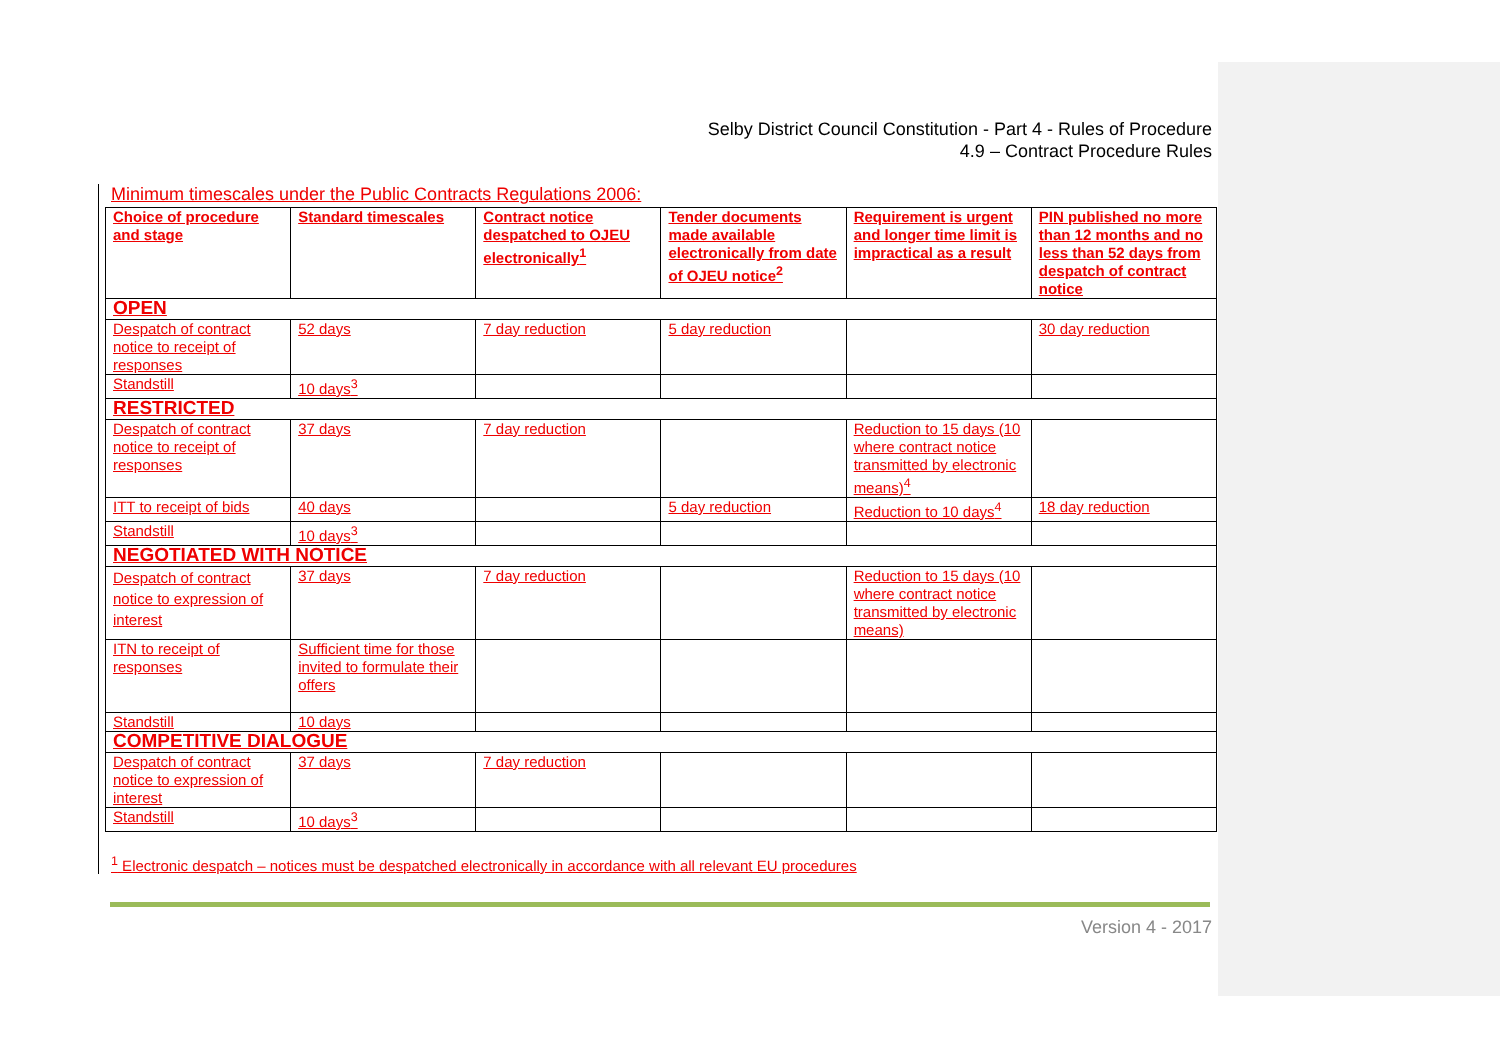Selby District Council Constitution - Part 4 - Rules of Procedure
4.9 – Contract Procedure Rules
Minimum timescales under the Public Contracts Regulations 2006:
| Choice of procedure and stage | Standard timescales | Contract notice despatched to OJEU electronically<sup>1</sup> | Tender documents made available electronically from date of OJEU notice<sup>2</sup> | Requirement is urgent and longer time limit is impractical as a result | PIN published no more than 12 months and no less than 52 days from despatch of contract notice |
| --- | --- | --- | --- | --- | --- |
| OPEN | | | | | |
| Despatch of contract notice to receipt of responses | 52 days | 7 day reduction | 5 day reduction | | 30 day reduction |
| Standstill | 10 days<sup>3</sup> | | | | |
| RESTRICTED | | | | | |
| Despatch of contract notice to receipt of responses | 37 days | 7 day reduction | | Reduction to 15 days (10 where contract notice transmitted by electronic means)<sup>4</sup> | |
| ITT to receipt of bids | 40 days | | 5 day reduction | Reduction to 10 days<sup>4</sup> | 18 day reduction |
| Standstill | 10 days<sup>3</sup> | | | | |
| NEGOTIATED WITH NOTICE | | | | | |
| Despatch of contract notice to expression of interest | 37 days | 7 day reduction | | Reduction to 15 days (10 where contract notice transmitted by electronic means) | |
| ITN to receipt of responses | Sufficient time for those invited to formulate their offers | | | | |
| Standstill | 10 days | | | | |
| COMPETITIVE DIALOGUE | | | | | |
| Despatch of contract notice to expression of interest | 37 days | 7 day reduction | | | |
| Standstill | 10 days<sup>3</sup> | | | | |
<sup>1</sup> Electronic despatch – notices must be despatched electronically in accordance with all relevant EU procedures
Version 4 - 2017